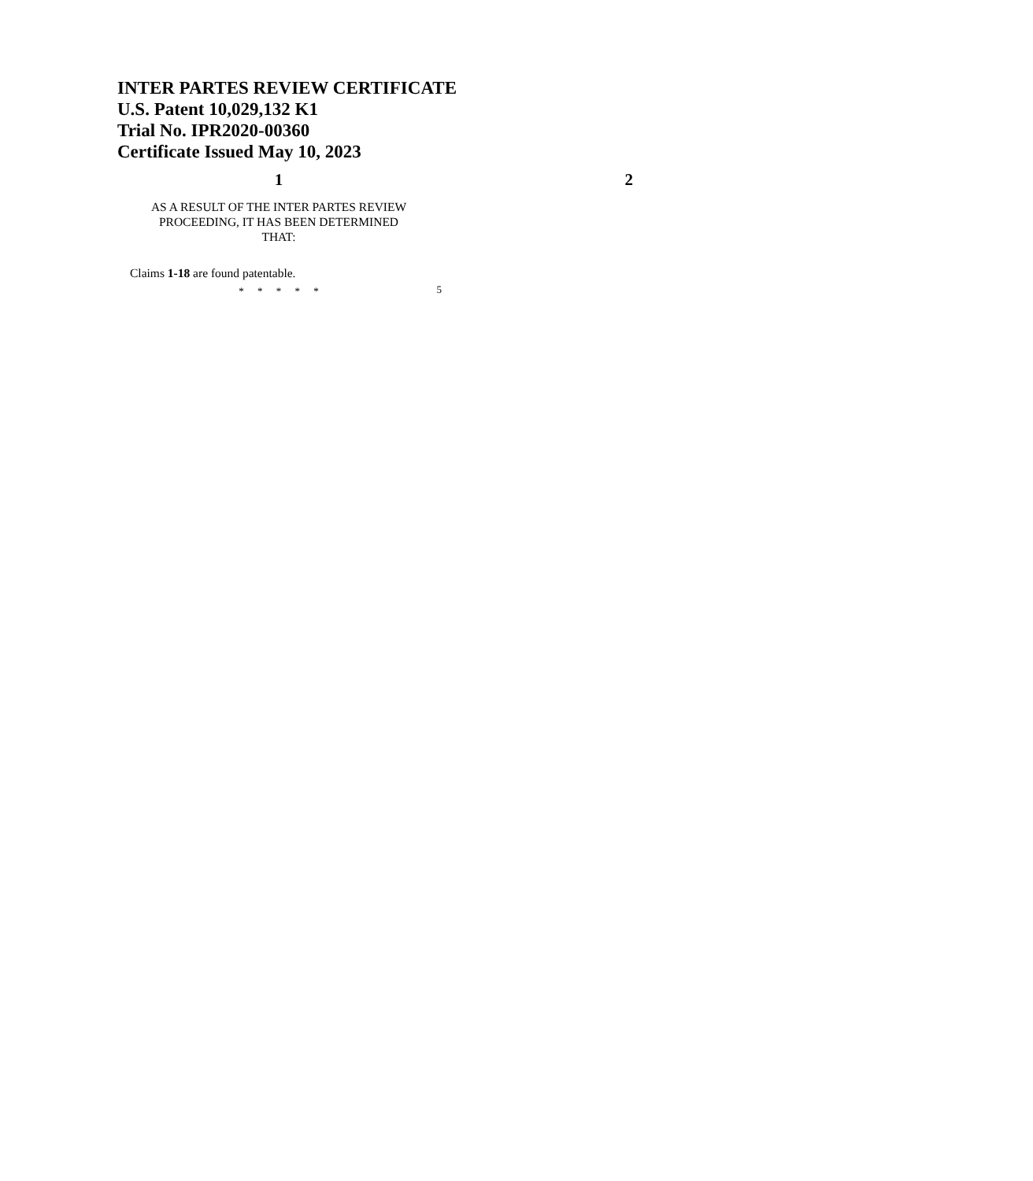INTER PARTES REVIEW CERTIFICATE
U.S. Patent 10,029,132 K1
Trial No. IPR2020-00360
Certificate Issued May 10, 2023
1
AS A RESULT OF THE INTER PARTES REVIEW PROCEEDING, IT HAS BEEN DETERMINED THAT:
Claims 1-18 are found patentable.
5
* * * * *
2